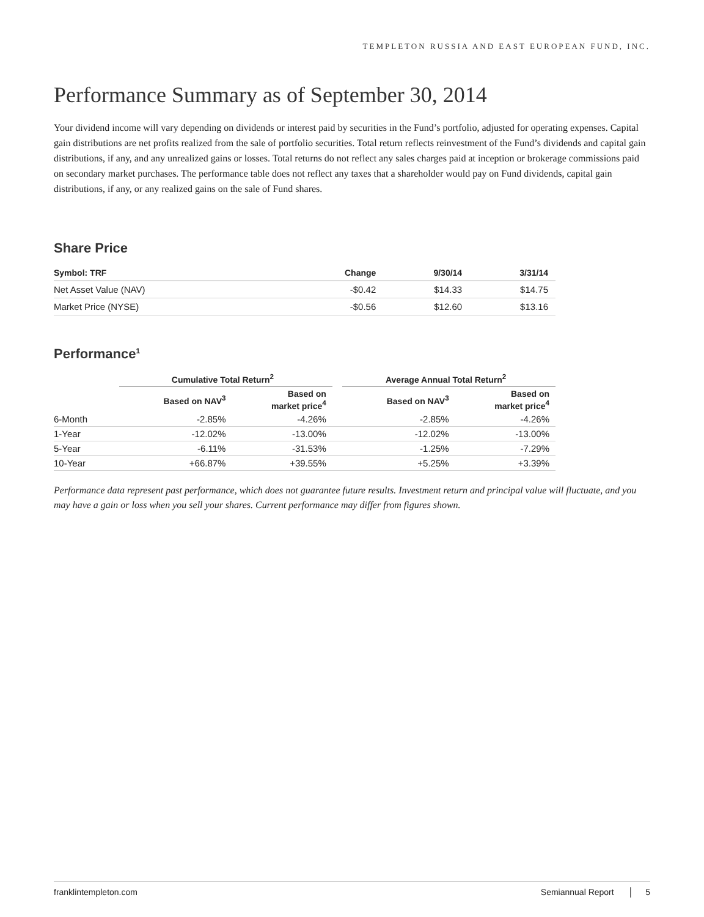TEMPLETON RUSSIA AND EAST EUROPEAN FUND, INC.
Performance Summary as of September 30, 2014
Your dividend income will vary depending on dividends or interest paid by securities in the Fund’s portfolio, adjusted for operating expenses. Capital gain distributions are net profits realized from the sale of portfolio securities. Total return reflects reinvestment of the Fund’s dividends and capital gain distributions, if any, and any unrealized gains or losses. Total returns do not reflect any sales charges paid at inception or brokerage commissions paid on secondary market purchases. The performance table does not reflect any taxes that a shareholder would pay on Fund dividends, capital gain distributions, if any, or any realized gains on the sale of Fund shares.
Share Price
| Symbol: TRF | Change | 9/30/14 | 3/31/14 |
| --- | --- | --- | --- |
| Net Asset Value (NAV) | -$0.42 | $14.33 | $14.75 |
| Market Price (NYSE) | -$0.56 | $12.60 | $13.16 |
Performance<sup>1</sup>
| | Cumulative Total Return<sup>2</sup> | | | Average Annual Total Return<sup>2</sup> | |
| --- | --- | --- | --- | --- | --- |
| | Based on NAV<sup>3</sup> | Based on market price<sup>4</sup> | | Based on NAV<sup>3</sup> | Based on market price<sup>4</sup> |
| 6-Month | -2.85% | -4.26% | | -2.85% | -4.26% |
| 1-Year | -12.02% | -13.00% | | -12.02% | -13.00% |
| 5-Year | -6.11% | -31.53% | | -1.25% | -7.29% |
| 10-Year | +66.87% | +39.55% | | +5.25% | +3.39% |
Performance data represent past performance, which does not guarantee future results. Investment return and principal value will fluctuate, and you may have a gain or loss when you sell your shares. Current performance may differ from figures shown.
franklintempleton.com Semiannual Report │ 5